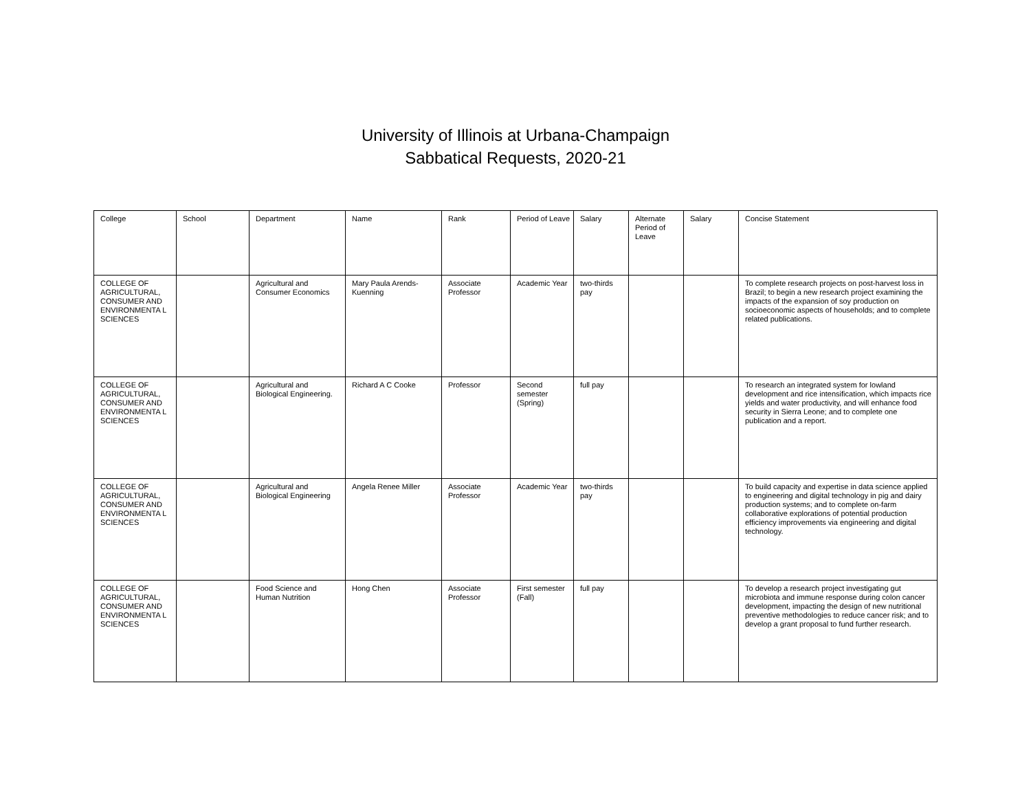University of Illinois at Urbana-Champaign
Sabbatical Requests, 2020-21
| College | School | Department | Name | Rank | Period of Leave | Salary | Alternate Period of Leave | Salary | Concise Statement |
| --- | --- | --- | --- | --- | --- | --- | --- | --- | --- |
| COLLEGE OF AGRICULTURAL, CONSUMER AND ENVIRONMENTA L SCIENCES | | Agricultural and Consumer Economics | Mary Paula Arends-Kuenning | Associate Professor | Academic Year | two-thirds pay | | | To complete research projects on post-harvest loss in Brazil; to begin a new research project examining the impacts of the expansion of soy production on socioeconomic aspects of households; and to complete related publications. |
| COLLEGE OF AGRICULTURAL, CONSUMER AND ENVIRONMENTA L SCIENCES | | Agricultural and Biological Engineering. | Richard A C Cooke | Professor | Second semester (Spring) | full pay | | | To research an integrated system for lowland development and rice intensification, which impacts rice yields and water productivity, and will enhance food security in Sierra Leone; and to complete one publication and a report. |
| COLLEGE OF AGRICULTURAL, CONSUMER AND ENVIRONMENTA L SCIENCES | | Agricultural and Biological Engineering | Angela Renee Miller | Associate Professor | Academic Year | two-thirds pay | | | To build capacity and expertise in data science applied to engineering and digital technology in pig and dairy production systems; and to complete on-farm collaborative explorations of potential production efficiency improvements via engineering and digital technology. |
| COLLEGE OF AGRICULTURAL, CONSUMER AND ENVIRONMENTA L SCIENCES | | Food Science and Human Nutrition | Hong Chen | Associate Professor | First semester (Fall) | full pay | | | To develop a research project investigating gut microbiota and immune response during colon cancer development, impacting the design of new nutritional preventive methodologies to reduce cancer risk; and to develop a grant proposal to fund further research. |